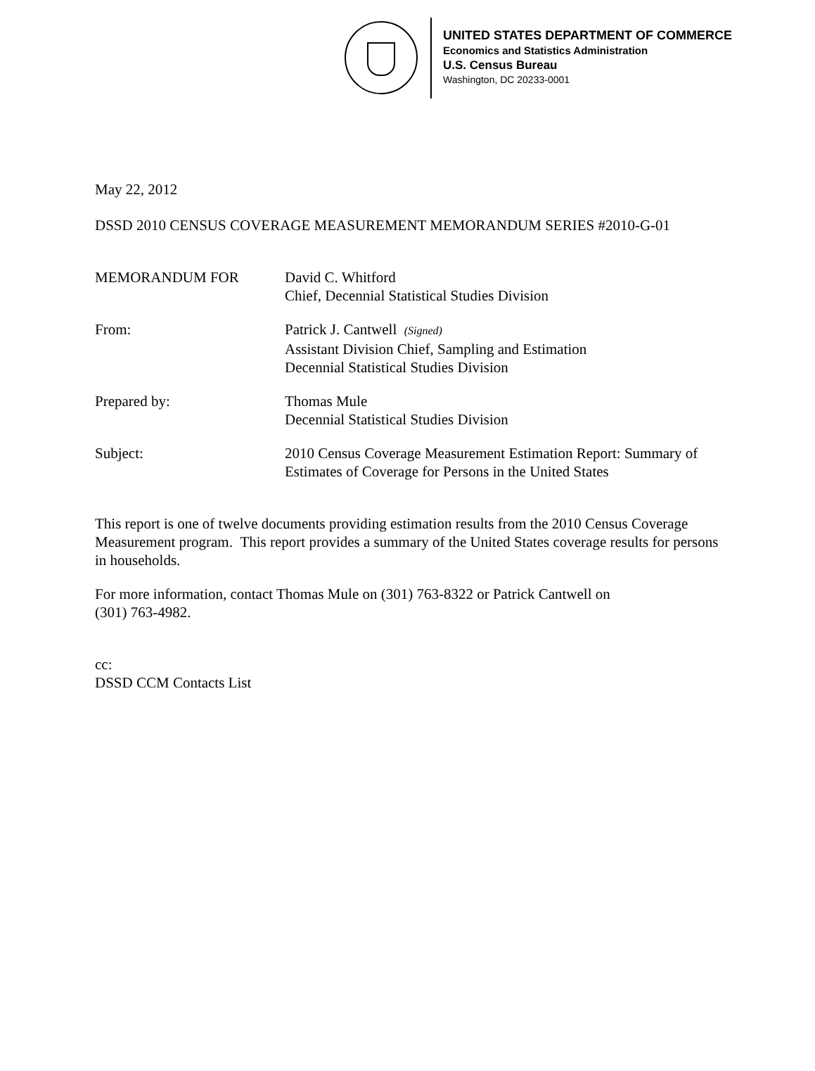UNITED STATES DEPARTMENT OF COMMERCE
Economics and Statistics Administration
U.S. Census Bureau
Washington, DC 20233-0001
May 22, 2012
DSSD 2010 CENSUS COVERAGE MEASUREMENT MEMORANDUM SERIES #2010-G-01
MEMORANDUM FOR David C. Whitford
Chief, Decennial Statistical Studies Division
From: Patrick J. Cantwell (Signed)
Assistant Division Chief, Sampling and Estimation
Decennial Statistical Studies Division
Prepared by: Thomas Mule
Decennial Statistical Studies Division
Subject: 2010 Census Coverage Measurement Estimation Report: Summary of Estimates of Coverage for Persons in the United States
This report is one of twelve documents providing estimation results from the 2010 Census Coverage Measurement program. This report provides a summary of the United States coverage results for persons in households.
For more information, contact Thomas Mule on (301) 763-8322 or Patrick Cantwell on
(301) 763-4982.
cc:
DSSD CCM Contacts List